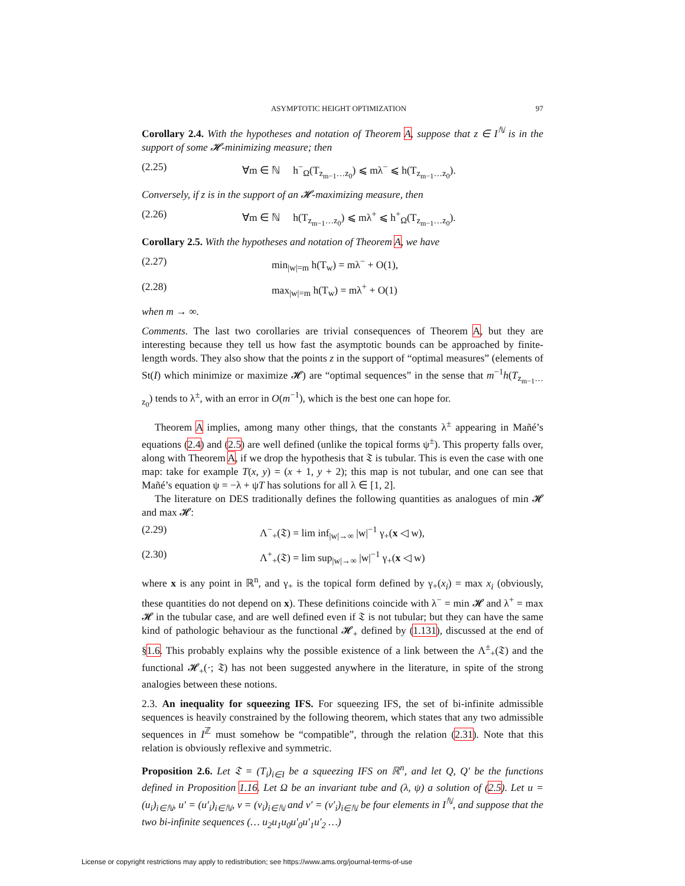ASYMPTOTIC HEIGHT OPTIMIZATION 97
Corollary 2.4. With the hypotheses and notation of Theorem A, suppose that z ∈ I<sup>ℕ</sup> is in the support of some 𝓗-minimizing measure; then
(2.25) ∀m ∈ ℕ h<sup>−</sup><sub>Ω</sub>(T<sub>z<sub>m−1</sub>…z<sub>0</sub></sub>) ⩽ mλ<sup>−</sup> ⩽ h(T<sub>z<sub>m−1</sub>…z<sub>0</sub></sub>).
Conversely, if z is in the support of an 𝓗-maximizing measure, then
(2.26) ∀m ∈ ℕ h(T<sub>z<sub>m−1</sub>…z<sub>0</sub></sub>) ⩽ mλ<sup>+</sup> ⩽ h<sup>+</sup><sub>Ω</sub>(T<sub>z<sub>m−1</sub>…z<sub>0</sub></sub>).
Corollary 2.5. With the hypotheses and notation of Theorem A, we have
(2.27) min<sub>|w|=m</sub> h(T<sub>w</sub>) = mλ<sup>−</sup> + O(1),
(2.28) max<sub>|w|=m</sub> h(T<sub>w</sub>) = mλ<sup>+</sup> + O(1)
when m → ∞.
Comments. The last two corollaries are trivial consequences of Theorem A, but they are interesting because they tell us how fast the asymptotic bounds can be approached by finite-length words. They also show that the points z in the support of “optimal measures” (elements of St(I) which minimize or maximize 𝓗) are “optimal sequences” in the sense that m<sup>−1</sup>h(T<sub>z<sub>m−1</sub>…z<sub>0</sub></sub>) tends to λ<sup>±</sup>, with an error in O(m<sup>−1</sup>), which is the best one can hope for.
Theorem A implies, among many other things, that the constants λ<sup>±</sup> appearing in Mañé’s equations (2.4) and (2.5) are well defined (unlike the topical forms ψ<sup>±</sup>). This property falls over, along with Theorem A, if we drop the hypothesis that 𝔗 is tubular. This is even the case with one map: take for example T(x, y) = (x + 1, y + 2); this map is not tubular, and one can see that Mañé’s equation ψ = −λ + ψT has solutions for all λ ∈ [1, 2].
The literature on DES traditionally defines the following quantities as analogues of min 𝓗 and max 𝓗:
(2.29) Λ<sup>−</sup><sub>+</sub>(𝔗) = lim inf<sub>|w|→∞</sub> |w|<sup>−1</sup> γ<sub>+</sub>(x ◁ w),
(2.30) Λ<sup>+</sup><sub>+</sub>(𝔗) = lim sup<sub>|w|→∞</sub> |w|<sup>−1</sup> γ<sub>+</sub>(x ◁ w)
where x is any point in ℝ<sup>n</sup>, and γ<sub>+</sub> is the topical form defined by γ<sub>+</sub>(x<sub>i</sub>) = max x<sub>i</sub> (obviously, these quantities do not depend on x). These definitions coincide with λ<sup>−</sup> = min 𝓗 and λ<sup>+</sup> = max 𝓗 in the tubular case, and are well defined even if 𝔗 is not tubular; but they can have the same kind of pathologic behaviour as the functional 𝓗<sub>+</sub> defined by (1.131), discussed at the end of §1.6. This probably explains why the possible existence of a link between the Λ<sup>±</sup><sub>+</sub>(𝔗) and the functional 𝓗<sub>+</sub>(·; 𝔗) has not been suggested anywhere in the literature, in spite of the strong analogies between these notions.
2.3. An inequality for squeezing IFS. For squeezing IFS, the set of bi-infinite admissible sequences is heavily constrained by the following theorem, which states that any two admissible sequences in I<sup>ℤ</sup> must somehow be “compatible”, through the relation (2.31). Note that this relation is obviously reflexive and symmetric.
Proposition 2.6. Let 𝔗 = (T<sub>i</sub>)<sub>i∈I</sub> be a squeezing IFS on ℝ<sup>n</sup>, and let Q, Q′ be the functions defined in Proposition 1.16. Let Ω be an invariant tube and (λ, ψ) a solution of (2.5). Let u = (u<sub>i</sub>)<sub>i∈ℕ</sub>, u′ = (u′<sub>i</sub>)<sub>i∈ℕ</sub>, v = (v<sub>i</sub>)<sub>i∈ℕ</sub> and v′ = (v′<sub>i</sub>)<sub>i∈ℕ</sub> be four elements in I<sup>ℕ</sup>, and suppose that the two bi-infinite sequences (… u<sub>2</sub>u<sub>1</sub>u<sub>0</sub>u′<sub>0</sub>u′<sub>1</sub>u′<sub>2</sub> …)
License or copyright restrictions may apply to redistribution; see https://www.ams.org/journal-terms-of-use